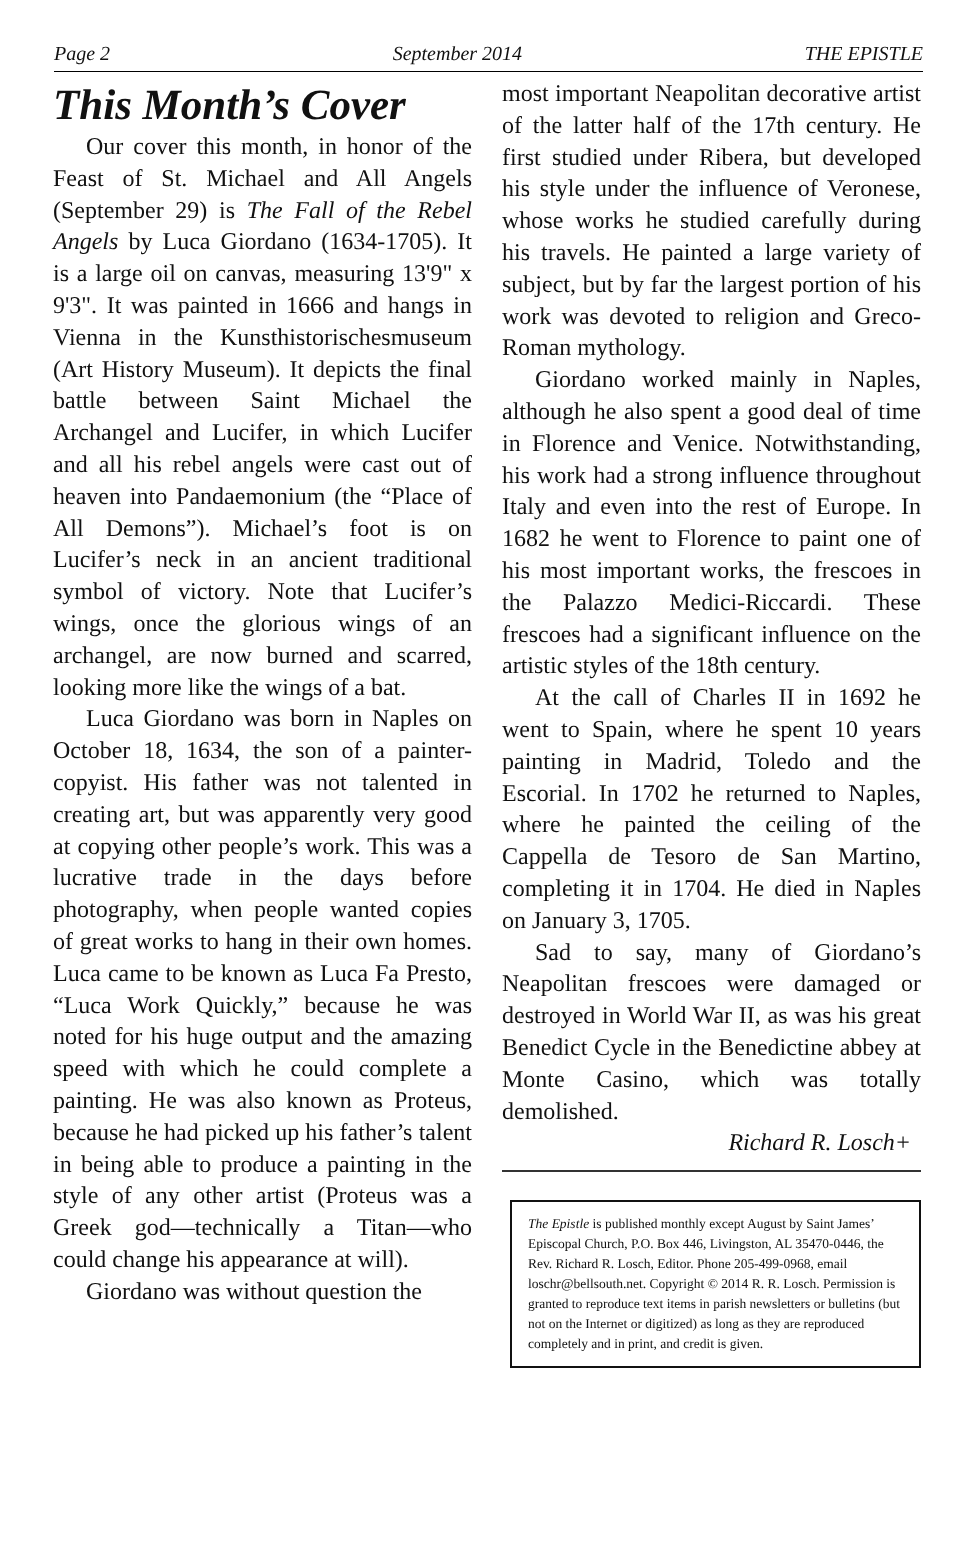Page 2 September 2014 THE EPISTLE
This Month’s Cover
Our cover this month, in honor of the Feast of St. Michael and All Angels (September 29) is The Fall of the Rebel Angels by Luca Giordano (1634-1705). It is a large oil on canvas, measuring 13'9" x 9'3". It was painted in 1666 and hangs in Vienna in the Kunsthistorischesmuseum (Art History Museum). It depicts the final battle between Saint Michael the Archangel and Lucifer, in which Lucifer and all his rebel angels were cast out of heaven into Pandaemonium (the “Place of All Demons”). Michael’s foot is on Lucifer’s neck in an ancient traditional symbol of victory. Note that Lucifer’s wings, once the glorious wings of an archangel, are now burned and scarred, looking more like the wings of a bat.
Luca Giordano was born in Naples on October 18, 1634, the son of a painter-copyist. His father was not talented in creating art, but was apparently very good at copying other people’s work. This was a lucrative trade in the days before photography, when people wanted copies of great works to hang in their own homes. Luca came to be known as Luca Fa Presto, “Luca Work Quickly,” because he was noted for his huge output and the amazing speed with which he could complete a painting. He was also known as Proteus, because he had picked up his father’s talent in being able to produce a painting in the style of any other artist (Proteus was a Greek god—technically a Titan—who could change his appearance at will).
Giordano was without question the
most important Neapolitan decorative artist of the latter half of the 17th century. He first studied under Ribera, but developed his style under the influence of Veronese, whose works he studied carefully during his travels. He painted a large variety of subject, but by far the largest portion of his work was devoted to religion and Greco-Roman mythology.
Giordano worked mainly in Naples, although he also spent a good deal of time in Florence and Venice. Notwithstanding, his work had a strong influence throughout Italy and even into the rest of Europe. In 1682 he went to Florence to paint one of his most important works, the frescoes in the Palazzo Medici-Riccardi. These frescoes had a significant influence on the artistic styles of the 18th century.
At the call of Charles II in 1692 he went to Spain, where he spent 10 years painting in Madrid, Toledo and the Escorial. In 1702 he returned to Naples, where he painted the ceiling of the Cappella de Tesoro de San Martino, completing it in 1704. He died in Naples on January 3, 1705.
Sad to say, many of Giordano’s Neapolitan frescoes were damaged or destroyed in World War II, as was his great Benedict Cycle in the Benedictine abbey at Monte Casino, which was totally demolished.
Richard R. Losch+
The Epistle is published monthly except August by Saint James’ Episcopal Church, P.O. Box 446, Livingston, AL 35470-0446, the Rev. Richard R. Losch, Editor. Phone 205-499-0968, email loschr@bellsouth.net. Copyright © 2014 R. R. Losch. Permission is granted to reproduce text items in parish newsletters or bulletins (but not on the Internet or digitized) as long as they are reproduced completely and in print, and credit is given.